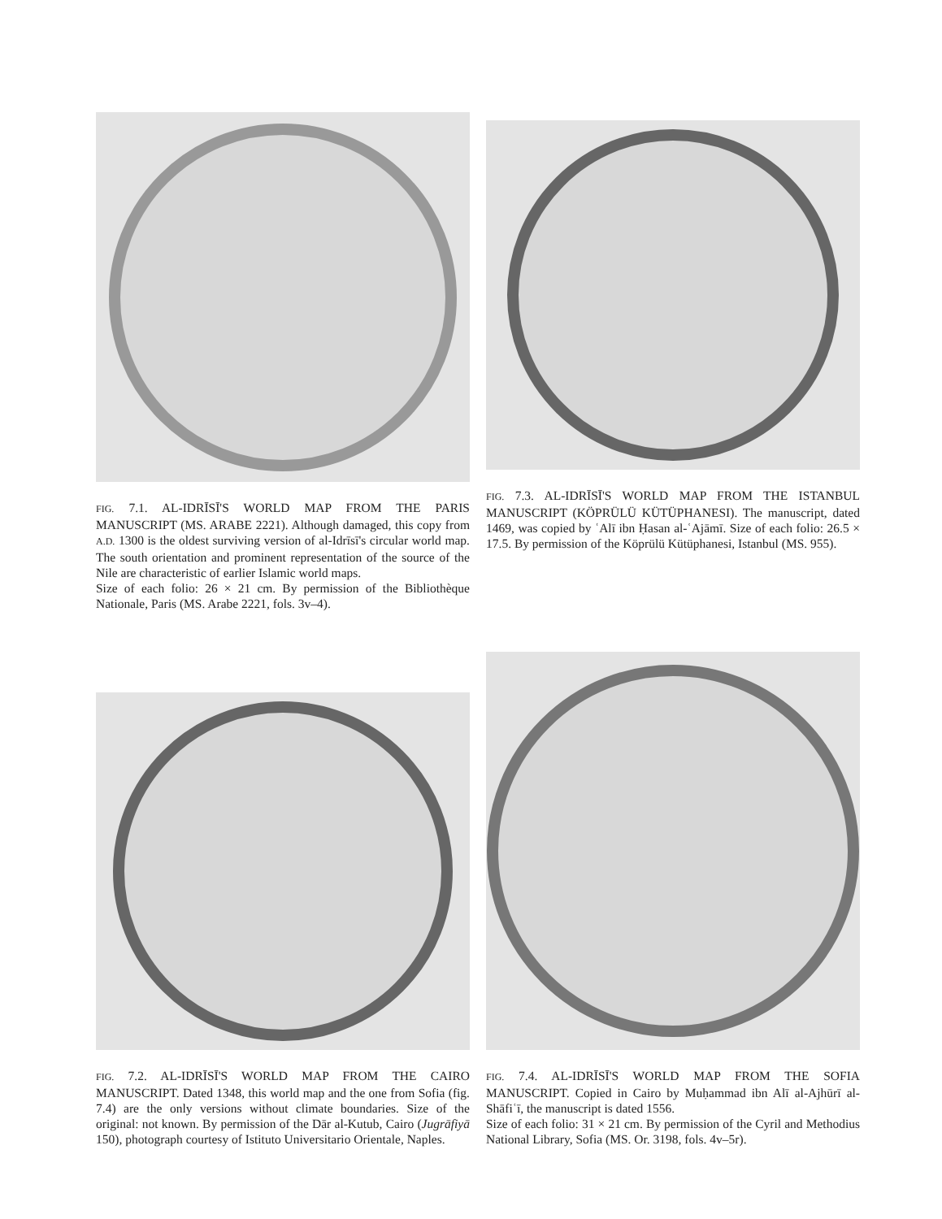FIG. 7.1. AL-IDRĪSĪ'S WORLD MAP FROM THE PARIS MANUSCRIPT (MS. ARABE 2221). Although damaged, this copy from A.D. 1300 is the oldest surviving version of al-Idrīsī's circular world map. The south orientation and prominent representation of the source of the Nile are characteristic of earlier Islamic world maps.
Size of each folio: 26 × 21 cm. By permission of the Bibliothèque Nationale, Paris (MS. Arabe 2221, fols. 3v–4).
FIG. 7.3. AL-IDRĪSĪ'S WORLD MAP FROM THE ISTANBUL MANUSCRIPT (KÖPRÜLÜ KÜTÜPHANESI). The manuscript, dated 1469, was copied by ʿAlī ibn Ḥasan al-ʿAjāmī. Size of each folio: 26.5 × 17.5. By permission of the Köprülü Kütüphanesi, Istanbul (MS. 955).
FIG. 7.2. AL-IDRĪSĪ'S WORLD MAP FROM THE CAIRO MANUSCRIPT. Dated 1348, this world map and the one from Sofia (fig. 7.4) are the only versions without climate boundaries. Size of the original: not known. By permission of the Dār al-Kutub, Cairo (Jugrāfiyā 150), photograph courtesy of Istituto Universitario Orientale, Naples.
FIG. 7.4. AL-IDRĪSĪ'S WORLD MAP FROM THE SOFIA MANUSCRIPT. Copied in Cairo by Muḥammad ibn Alī al-Ajhūrī al-Shāfiʿī, the manuscript is dated 1556.
Size of each folio: 31 × 21 cm. By permission of the Cyril and Methodius National Library, Sofia (MS. Or. 3198, fols. 4v–5r).